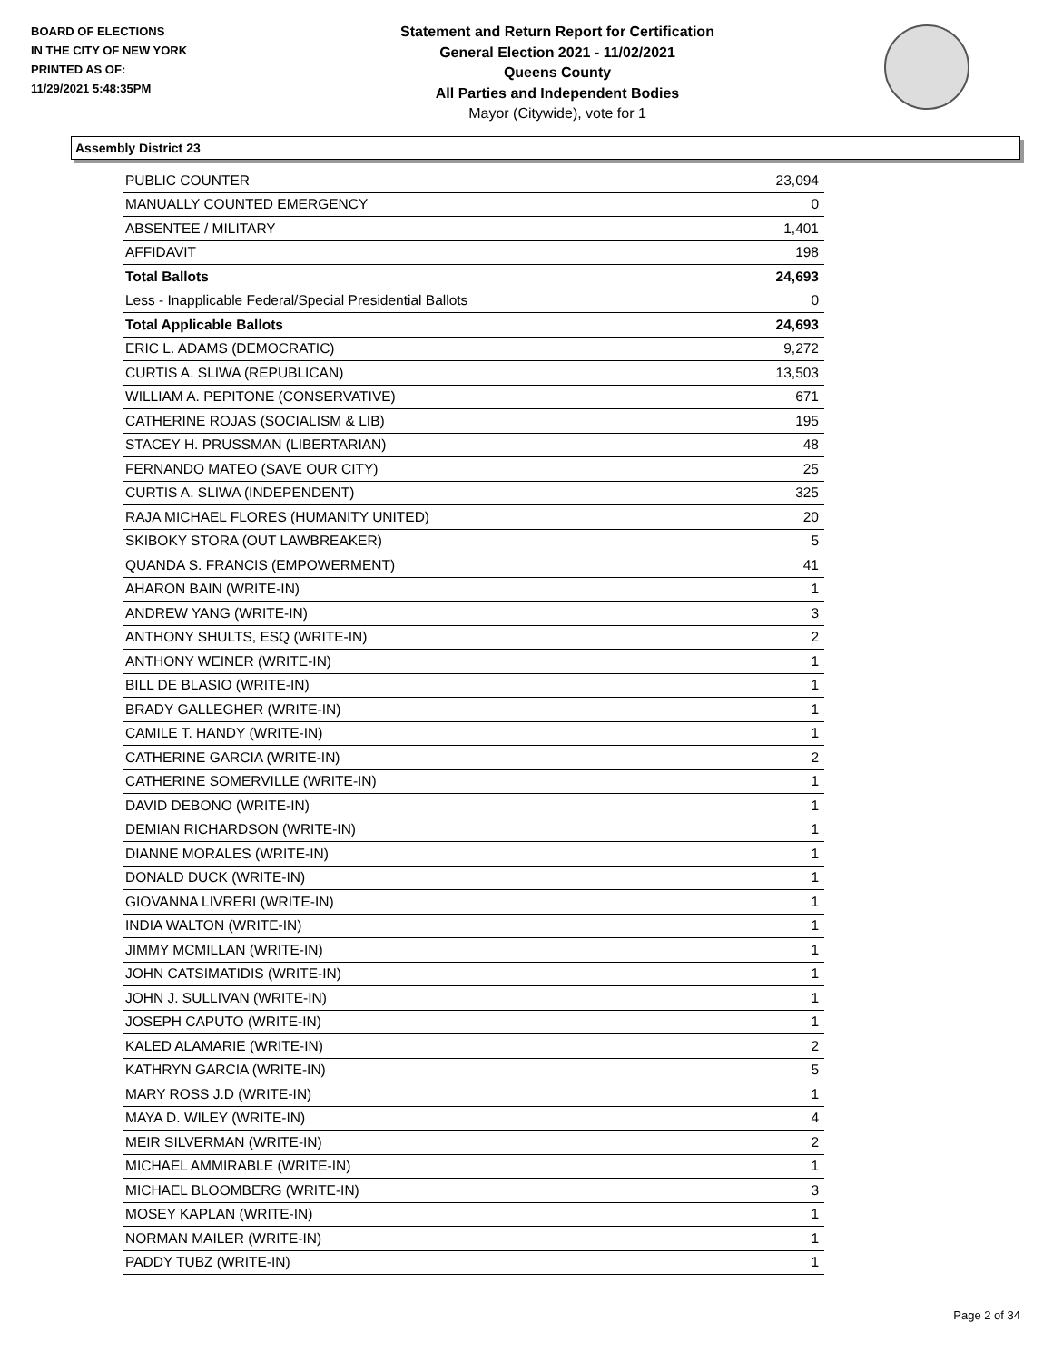BOARD OF ELECTIONS
IN THE CITY OF NEW YORK
PRINTED AS OF:
11/29/2021 5:48:35PM
Statement and Return Report for Certification
General Election 2021 - 11/02/2021
Queens County
All Parties and Independent Bodies
Mayor (Citywide), vote for 1
Assembly District 23
| PUBLIC COUNTER | 23,094 |
| MANUALLY COUNTED EMERGENCY | 0 |
| ABSENTEE / MILITARY | 1,401 |
| AFFIDAVIT | 198 |
| Total Ballots | 24,693 |
| Less - Inapplicable Federal/Special Presidential Ballots | 0 |
| Total Applicable Ballots | 24,693 |
| ERIC L. ADAMS (DEMOCRATIC) | 9,272 |
| CURTIS A. SLIWA (REPUBLICAN) | 13,503 |
| WILLIAM A. PEPITONE (CONSERVATIVE) | 671 |
| CATHERINE ROJAS (SOCIALISM & LIB) | 195 |
| STACEY H. PRUSSMAN (LIBERTARIAN) | 48 |
| FERNANDO MATEO (SAVE OUR CITY) | 25 |
| CURTIS A. SLIWA (INDEPENDENT) | 325 |
| RAJA MICHAEL FLORES (HUMANITY UNITED) | 20 |
| SKIBOKY STORA (OUT LAWBREAKER) | 5 |
| QUANDA S. FRANCIS (EMPOWERMENT) | 41 |
| AHARON BAIN (WRITE-IN) | 1 |
| ANDREW YANG (WRITE-IN) | 3 |
| ANTHONY SHULTS, ESQ (WRITE-IN) | 2 |
| ANTHONY WEINER (WRITE-IN) | 1 |
| BILL DE BLASIO (WRITE-IN) | 1 |
| BRADY GALLEGHER (WRITE-IN) | 1 |
| CAMILE T. HANDY (WRITE-IN) | 1 |
| CATHERINE GARCIA (WRITE-IN) | 2 |
| CATHERINE SOMERVILLE (WRITE-IN) | 1 |
| DAVID DEBONO (WRITE-IN) | 1 |
| DEMIAN RICHARDSON (WRITE-IN) | 1 |
| DIANNE MORALES (WRITE-IN) | 1 |
| DONALD DUCK (WRITE-IN) | 1 |
| GIOVANNA LIVRERI (WRITE-IN) | 1 |
| INDIA WALTON (WRITE-IN) | 1 |
| JIMMY MCMILLAN (WRITE-IN) | 1 |
| JOHN CATSIMATIDIS (WRITE-IN) | 1 |
| JOHN J. SULLIVAN (WRITE-IN) | 1 |
| JOSEPH CAPUTO (WRITE-IN) | 1 |
| KALED ALAMARIE (WRITE-IN) | 2 |
| KATHRYN GARCIA (WRITE-IN) | 5 |
| MARY ROSS J.D (WRITE-IN) | 1 |
| MAYA D. WILEY (WRITE-IN) | 4 |
| MEIR SILVERMAN (WRITE-IN) | 2 |
| MICHAEL AMMIRABLE (WRITE-IN) | 1 |
| MICHAEL BLOOMBERG (WRITE-IN) | 3 |
| MOSEY KAPLAN (WRITE-IN) | 1 |
| NORMAN MAILER (WRITE-IN) | 1 |
| PADDY TUBZ (WRITE-IN) | 1 |
Page 2 of 34